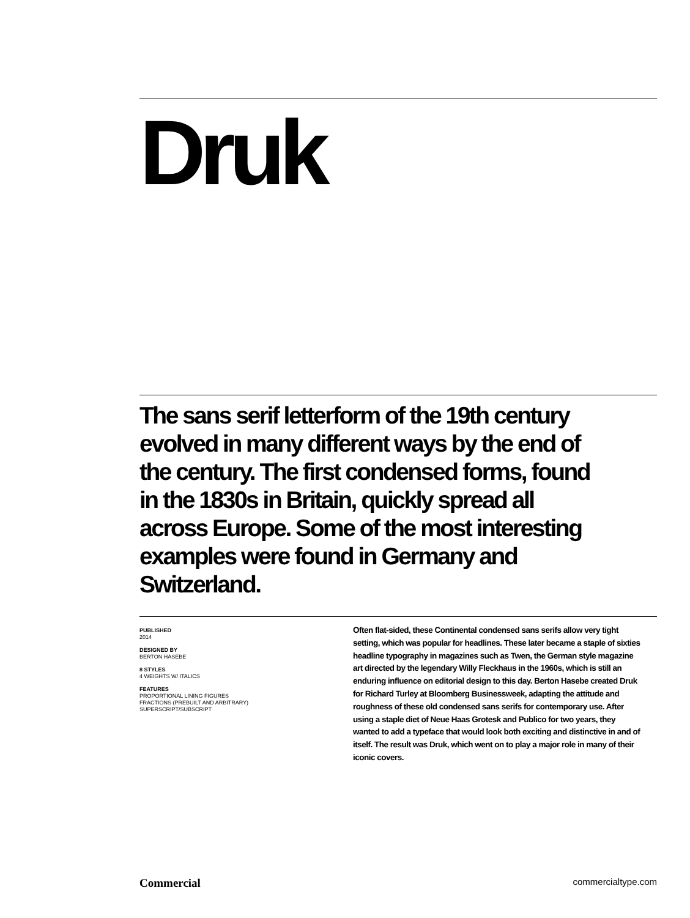Druk
The sans serif letterform of the 19th century evolved in many different ways by the end of the century. The first condensed forms, found in the 1830s in Britain, quickly spread all across Europe. Some of the most interesting examples were found in Germany and Switzerland.
PUBLISHED
2014
DESIGNED BY
BERTON HASEBE
8 STYLES
4 WEIGHTS W/ ITALICS
FEATURES
PROPORTIONAL LINING FIGURES
FRACTIONS (PREBUILT AND ARBITRARY)
SUPERSCRIPT/SUBSCRIPT
Often flat-sided, these Continental condensed sans serifs allow very tight setting, which was popular for headlines. These later became a staple of sixties headline typography in magazines such as Twen, the German style magazine art directed by the legendary Willy Fleckhaus in the 1960s, which is still an enduring influence on editorial design to this day. Berton Hasebe created Druk for Richard Turley at Bloomberg Businessweek, adapting the attitude and roughness of these old condensed sans serifs for contemporary use. After using a staple diet of Neue Haas Grotesk and Publico for two years, they wanted to add a typeface that would look both exciting and distinctive in and of itself. The result was Druk, which went on to play a major role in many of their iconic covers.
Commercial commercialtype.com